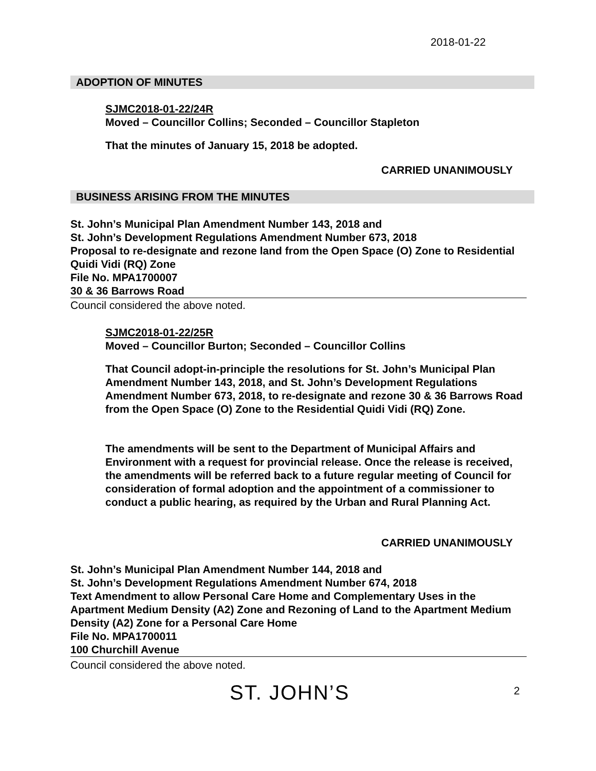2018-01-22
ADOPTION OF MINUTES
SJMC2018-01-22/24R
Moved – Councillor Collins; Seconded – Councillor Stapleton
That the minutes of January 15, 2018 be adopted.
CARRIED UNANIMOUSLY
BUSINESS ARISING FROM THE MINUTES
St. John’s Municipal Plan Amendment Number 143, 2018 and
St. John’s Development Regulations Amendment Number 673, 2018
Proposal to re-designate and rezone land from the Open Space (O) Zone to Residential Quidi Vidi (RQ) Zone
File No. MPA1700007
30 & 36 Barrows Road
Council considered the above noted.
SJMC2018-01-22/25R
Moved – Councillor Burton; Seconded – Councillor Collins
That Council adopt-in-principle the resolutions for St. John’s Municipal Plan Amendment Number 143, 2018, and St. John’s Development Regulations Amendment Number 673, 2018, to re-designate and rezone 30 & 36 Barrows Road from the Open Space (O) Zone to the Residential Quidi Vidi (RQ) Zone.
The amendments will be sent to the Department of Municipal Affairs and Environment with a request for provincial release. Once the release is received, the amendments will be referred back to a future regular meeting of Council for consideration of formal adoption and the appointment of a commissioner to conduct a public hearing, as required by the Urban and Rural Planning Act.
CARRIED UNANIMOUSLY
St. John’s Municipal Plan Amendment Number 144, 2018 and
St. John’s Development Regulations Amendment Number 674, 2018
Text Amendment to allow Personal Care Home and Complementary Uses in the Apartment Medium Density (A2) Zone and Rezoning of Land to the Apartment Medium Density (A2) Zone for a Personal Care Home
File No. MPA1700011
100 Churchill Avenue
Council considered the above noted.
ST. JOHN’S 2